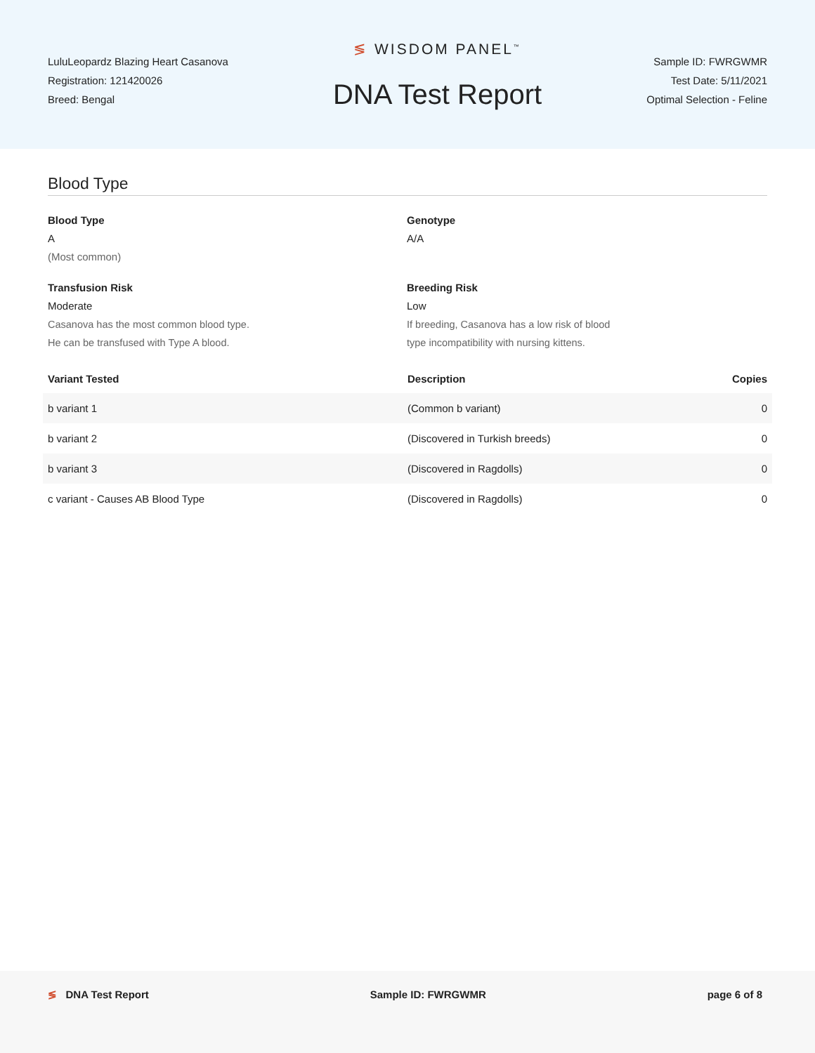LuluLeopardz Blazing Heart Casanova
Registration: 121420026
Breed: Bengal
≶ WISDOM PANEL<sup>™</sup>
DNA Test Report
Sample ID: FWRGWMR
Test Date: 5/11/2021
Optimal Selection - Feline
Blood Type
Blood Type
A
(Most common)
Genotype
A/A
Transfusion Risk
Moderate
Casanova has the most common blood type.
He can be transfused with Type A blood.
Breeding Risk
Low
If breeding, Casanova has a low risk of blood
type incompatibility with nursing kittens.
| Variant Tested | Description | Copies |
| --- | --- | --- |
| b variant 1 | (Common b variant) | 0 |
| b variant 2 | (Discovered in Turkish breeds) | 0 |
| b variant 3 | (Discovered in Ragdolls) | 0 |
| c variant - Causes AB Blood Type | (Discovered in Ragdolls) | 0 |
≶ DNA Test Report Sample ID: FWRGWMR page 6 of 8